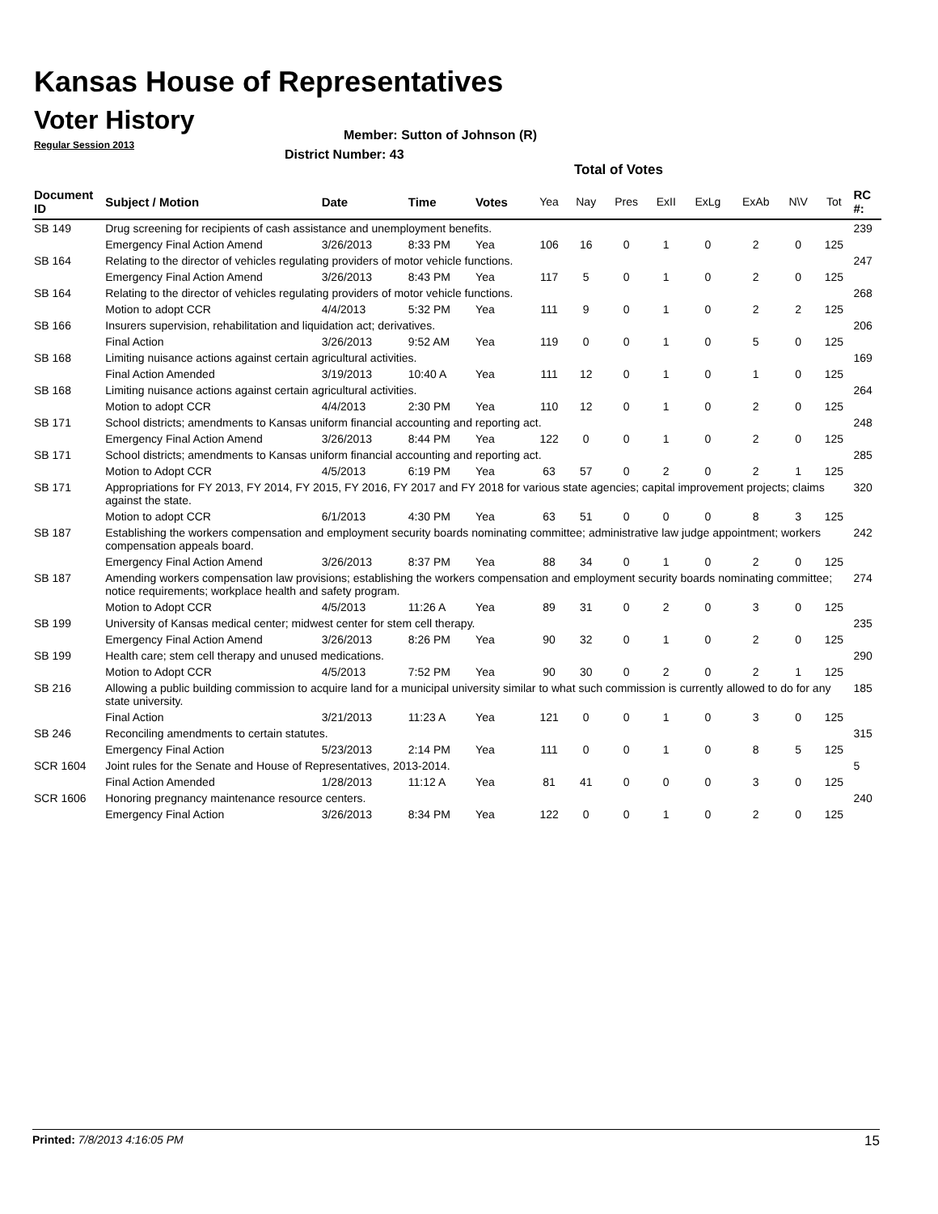Kansas House of Representatives
Voter History
Regular Session 2013
Member: Sutton of Johnson (R)
District Number: 43
Total of Votes
| Document ID | Subject / Motion | Date | Time | Votes | Yea | Nay | Pres | ExII | ExLg | ExAb | N\V | Tot | RC #: |
| --- | --- | --- | --- | --- | --- | --- | --- | --- | --- | --- | --- | --- | --- |
| SB 149 | Drug screening for recipients of cash assistance and unemployment benefits. | | | | | | | | | | | | 239 |
| | Emergency Final Action Amend | 3/26/2013 | 8:33 PM | Yea | 106 | 16 | 0 | 1 | 0 | 2 | 0 | 125 | |
| SB 164 | Relating to the director of vehicles regulating providers of motor vehicle functions. | | | | | | | | | | | | 247 |
| | Emergency Final Action Amend | 3/26/2013 | 8:43 PM | Yea | 117 | 5 | 0 | 1 | 0 | 2 | 0 | 125 | |
| SB 164 | Relating to the director of vehicles regulating providers of motor vehicle functions. | | | | | | | | | | | | 268 |
| | Motion to adopt CCR | 4/4/2013 | 5:32 PM | Yea | 111 | 9 | 0 | 1 | 0 | 2 | 2 | 125 | |
| SB 166 | Insurers supervision, rehabilitation and liquidation act; derivatives. | | | | | | | | | | | | 206 |
| | Final Action | 3/26/2013 | 9:52 AM | Yea | 119 | 0 | 0 | 1 | 0 | 5 | 0 | 125 | |
| SB 168 | Limiting nuisance actions against certain agricultural activities. | | | | | | | | | | | | 169 |
| | Final Action Amended | 3/19/2013 | 10:40 A | Yea | 111 | 12 | 0 | 1 | 0 | 1 | 0 | 125 | |
| SB 168 | Limiting nuisance actions against certain agricultural activities. | | | | | | | | | | | | 264 |
| | Motion to adopt CCR | 4/4/2013 | 2:30 PM | Yea | 110 | 12 | 0 | 1 | 0 | 2 | 0 | 125 | |
| SB 171 | School districts; amendments to Kansas uniform financial accounting and reporting act. | | | | | | | | | | | | 248 |
| | Emergency Final Action Amend | 3/26/2013 | 8:44 PM | Yea | 122 | 0 | 0 | 1 | 0 | 2 | 0 | 125 | |
| SB 171 | School districts; amendments to Kansas uniform financial accounting and reporting act. | | | | | | | | | | | | 285 |
| | Motion to Adopt CCR | 4/5/2013 | 6:19 PM | Yea | 63 | 57 | 0 | 2 | 0 | 2 | 1 | 125 | |
| SB 171 | Appropriations for FY 2013, FY 2014, FY 2015, FY 2016, FY 2017 and FY 2018 for various state agencies; capital improvement projects; claims against the state. | | | | | | | | | | | | 320 |
| | Motion to adopt CCR | 6/1/2013 | 4:30 PM | Yea | 63 | 51 | 0 | 0 | 0 | 8 | 3 | 125 | |
| SB 187 | Establishing the workers compensation and employment security boards nominating committee; administrative law judge appointment; workers compensation appeals board. | | | | | | | | | | | | 242 |
| | Emergency Final Action Amend | 3/26/2013 | 8:37 PM | Yea | 88 | 34 | 0 | 1 | 0 | 2 | 0 | 125 | |
| SB 187 | Amending workers compensation law provisions; establishing the workers compensation and employment security boards nominating committee; notice requirements; workplace health and safety program. | | | | | | | | | | | | 274 |
| | Motion to Adopt CCR | 4/5/2013 | 11:26 A | Yea | 89 | 31 | 0 | 2 | 0 | 3 | 0 | 125 | |
| SB 199 | University of Kansas medical center; midwest center for stem cell therapy. | | | | | | | | | | | | 235 |
| | Emergency Final Action Amend | 3/26/2013 | 8:26 PM | Yea | 90 | 32 | 0 | 1 | 0 | 2 | 0 | 125 | |
| SB 199 | Health care; stem cell therapy and unused medications. | | | | | | | | | | | | 290 |
| | Motion to Adopt CCR | 4/5/2013 | 7:52 PM | Yea | 90 | 30 | 0 | 2 | 0 | 2 | 1 | 125 | |
| SB 216 | Allowing a public building commission to acquire land for a municipal university similar to what such commission is currently allowed to do for any state university. | | | | | | | | | | | | 185 |
| | Final Action | 3/21/2013 | 11:23 A | Yea | 121 | 0 | 0 | 1 | 0 | 3 | 0 | 125 | |
| SB 246 | Reconciling amendments to certain statutes. | | | | | | | | | | | | 315 |
| | Emergency Final Action | 5/23/2013 | 2:14 PM | Yea | 111 | 0 | 0 | 1 | 0 | 8 | 5 | 125 | |
| SCR 1604 | Joint rules for the Senate and House of Representatives, 2013-2014. | | | | | | | | | | | | 5 |
| | Final Action Amended | 1/28/2013 | 11:12 A | Yea | 81 | 41 | 0 | 0 | 0 | 3 | 0 | 125 | |
| SCR 1606 | Honoring pregnancy maintenance resource centers. | | | | | | | | | | | | 240 |
| | Emergency Final Action | 3/26/2013 | 8:34 PM | Yea | 122 | 0 | 0 | 1 | 0 | 2 | 0 | 125 | |
Printed: 7/8/2013 4:16:05 PM 15